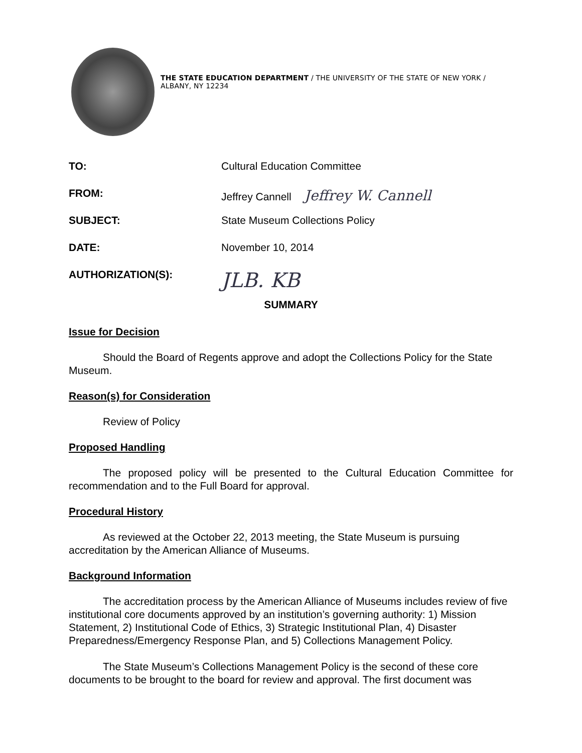THE STATE EDUCATION DEPARTMENT / THE UNIVERSITY OF THE STATE OF NEW YORK / ALBANY, NY 12234
TO: Cultural Education Committee
FROM: Jeffrey Cannell Jeffrey W. Cannell
SUBJECT: State Museum Collections Policy
DATE: November 10, 2014
AUTHORIZATION(S):
JLB. KB
SUMMARY
Issue for Decision
Should the Board of Regents approve and adopt the Collections Policy for the State Museum.
Reason(s) for Consideration
Review of Policy
Proposed Handling
The proposed policy will be presented to the Cultural Education Committee for recommendation and to the Full Board for approval.
Procedural History
As reviewed at the October 22, 2013 meeting, the State Museum is pursuing accreditation by the American Alliance of Museums.
Background Information
The accreditation process by the American Alliance of Museums includes review of five institutional core documents approved by an institution’s governing authority: 1) Mission Statement, 2) Institutional Code of Ethics, 3) Strategic Institutional Plan, 4) Disaster Preparedness/Emergency Response Plan, and 5) Collections Management Policy.
The State Museum’s Collections Management Policy is the second of these core documents to be brought to the board for review and approval. The first document was